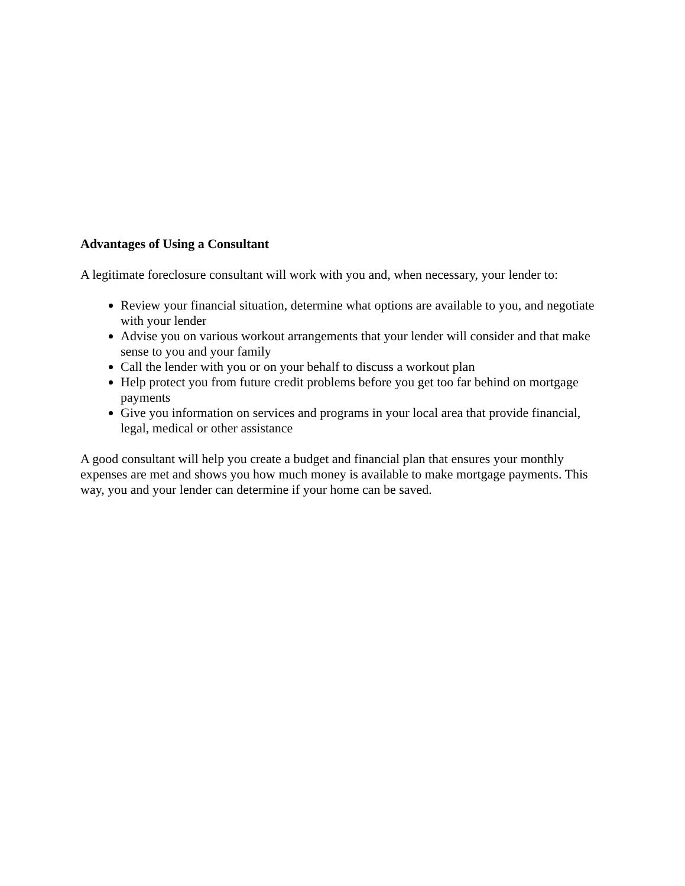Advantages of Using a Consultant
A legitimate foreclosure consultant will work with you and, when necessary, your lender to:
Review your financial situation, determine what options are available to you, and negotiate with your lender
Advise you on various workout arrangements that your lender will consider and that make sense to you and your family
Call the lender with you or on your behalf to discuss a workout plan
Help protect you from future credit problems before you get too far behind on mortgage payments
Give you information on services and programs in your local area that provide financial, legal, medical or other assistance
A good consultant will help you create a budget and financial plan that ensures your monthly expenses are met and shows you how much money is available to make mortgage payments. This way, you and your lender can determine if your home can be saved.